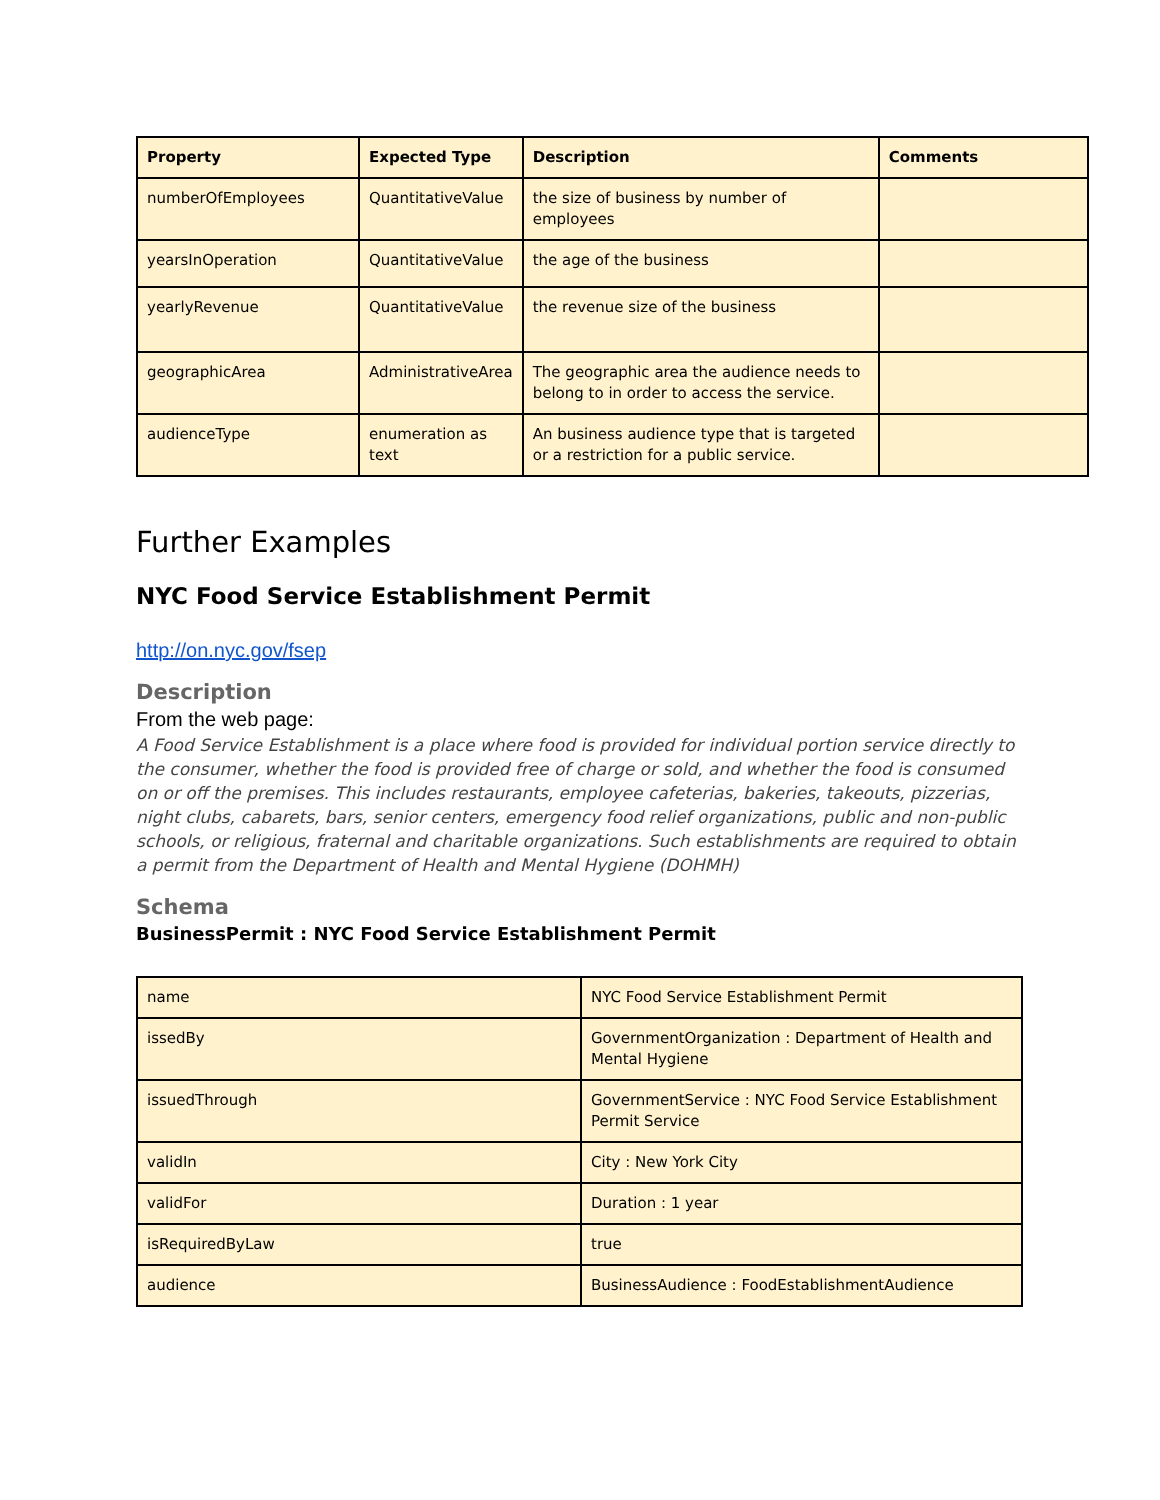| Property | Expected Type | Description | Comments |
| --- | --- | --- | --- |
| numberOfEmployees | QuantitativeValue | the size of business by number of employees | |
| yearsInOperation | QuantitativeValue | the age of the business | |
| yearlyRevenue | QuantitativeValue | the revenue size of the business | |
| geographicArea | AdministrativeArea | The geographic area the audience needs to belong to in order to access the service. | |
| audienceType | enumeration as text | An business audience type that is targeted or a restriction for a public service. | |
Further Examples
NYC Food Service Establishment Permit
http://on.nyc.gov/fsep
Description
From the web page:
A Food Service Establishment is a place where food is provided for individual portion service directly to the consumer, whether the food is provided free of charge or sold, and whether the food is consumed on or off the premises. This includes restaurants, employee cafeterias, bakeries, takeouts, pizzerias, night clubs, cabarets, bars, senior centers, emergency food relief organizations, public and non-public schools, or religious, fraternal and charitable organizations. Such establishments are required to obtain a permit from the Department of Health and Mental Hygiene (DOHMH)
Schema
BusinessPermit : NYC Food Service Establishment Permit
| name | NYC Food Service Establishment Permit |
| issedBy | GovernmentOrganization : Department of Health and Mental Hygiene |
| issuedThrough | GovernmentService : NYC Food Service Establishment Permit Service |
| validIn | City : New York City |
| validFor | Duration : 1 year |
| isRequiredByLaw | true |
| audience | BusinessAudience : FoodEstablishmentAudience |